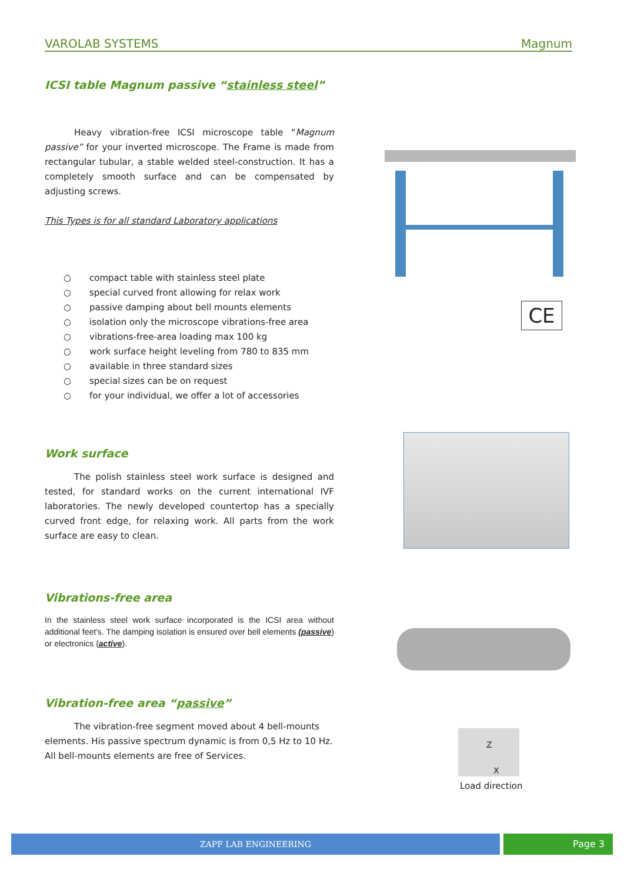VAROLAB SYSTEMS Magnum
ICSI table Magnum passive “stainless steel”
Heavy vibration-free ICSI microscope table “Magnum passive” for your inverted microscope. The Frame is made from rectangular tubular, a stable welded steel-construction. It has a completely smooth surface and can be compensated by adjusting screws.
This Types is for all standard Laboratory applications
○ compact table with stainless steel plate
○ special curved front allowing for relax work
○ passive damping about bell mounts elements
○ isolation only the microscope vibrations-free area
○ vibrations-free-area loading max 100 kg
○ work surface height leveling from 780 to 835 mm
○ available in three standard sizes
○ special sizes can be on request
○ for your individual, we offer a lot of accessories
Work surface
The polish stainless steel work surface is designed and tested, for standard works on the current international IVF laboratories. The newly developed countertop has a specially curved front edge, for relaxing work. All parts from the work surface are easy to clean.
Vibrations-free area
In the stainless steel work surface incorporated is the ICSI area without additional feet's. The damping isolation is ensured over bell elements (passive) or electronics (active).
Vibration-free area “passive”
The vibration-free segment moved about 4 bell-mounts elements. His passive spectrum dynamic is from 0,5 Hz to 10 Hz.
All bell-mounts elements are free of Services.
CE
Z
X
Load direction
ZAPF LAB ENGINEERING Page 3